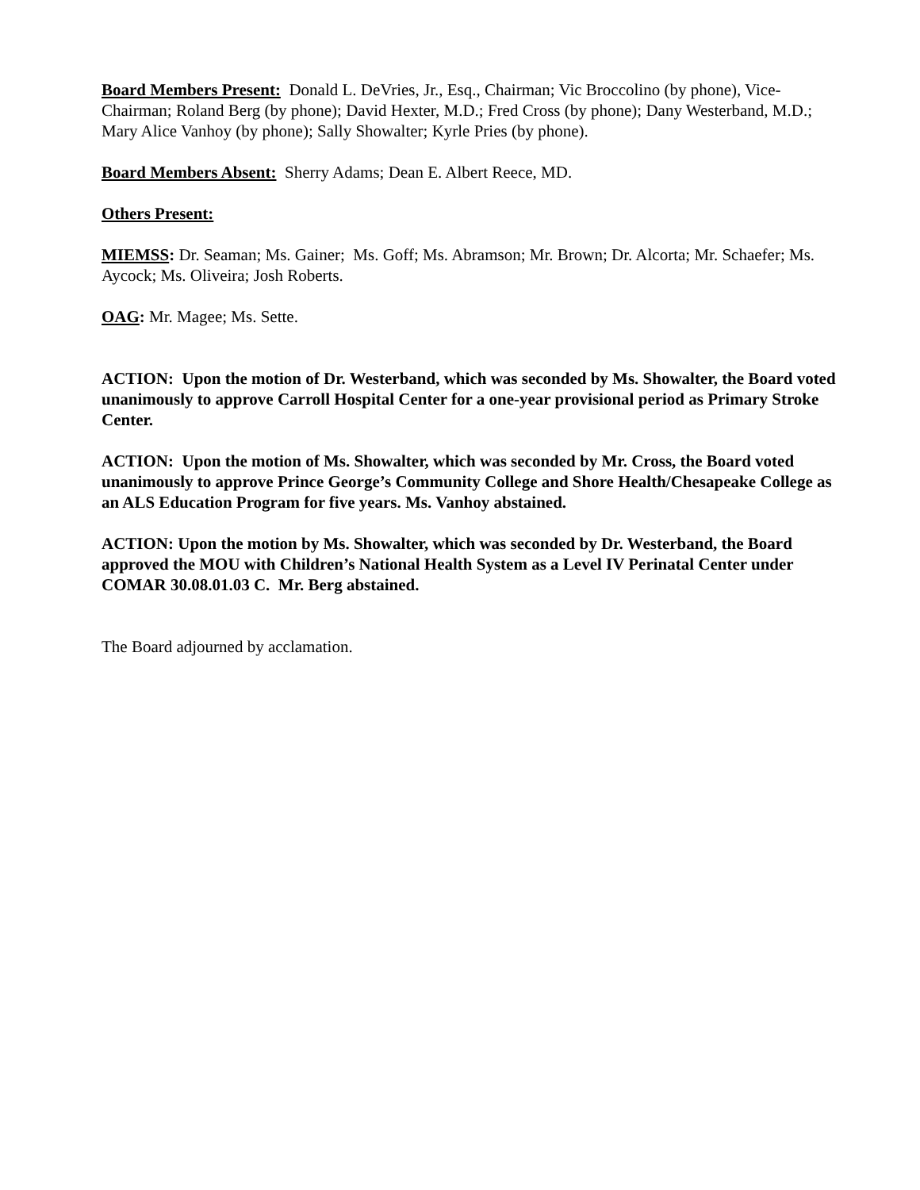Board Members Present: Donald L. DeVries, Jr., Esq., Chairman; Vic Broccolino (by phone), Vice-Chairman; Roland Berg (by phone); David Hexter, M.D.; Fred Cross (by phone); Dany Westerband, M.D.; Mary Alice Vanhoy (by phone); Sally Showalter; Kyrle Pries (by phone).
Board Members Absent: Sherry Adams; Dean E. Albert Reece, MD.
Others Present:
MIEMSS: Dr. Seaman; Ms. Gainer; Ms. Goff; Ms. Abramson; Mr. Brown; Dr. Alcorta; Mr. Schaefer; Ms. Aycock; Ms. Oliveira; Josh Roberts.
OAG: Mr. Magee; Ms. Sette.
ACTION: Upon the motion of Dr. Westerband, which was seconded by Ms. Showalter, the Board voted unanimously to approve Carroll Hospital Center for a one-year provisional period as Primary Stroke Center.
ACTION: Upon the motion of Ms. Showalter, which was seconded by Mr. Cross, the Board voted unanimously to approve Prince George’s Community College and Shore Health/Chesapeake College as an ALS Education Program for five years. Ms. Vanhoy abstained.
ACTION: Upon the motion by Ms. Showalter, which was seconded by Dr. Westerband, the Board approved the MOU with Children’s National Health System as a Level IV Perinatal Center under COMAR 30.08.01.03 C. Mr. Berg abstained.
The Board adjourned by acclamation.